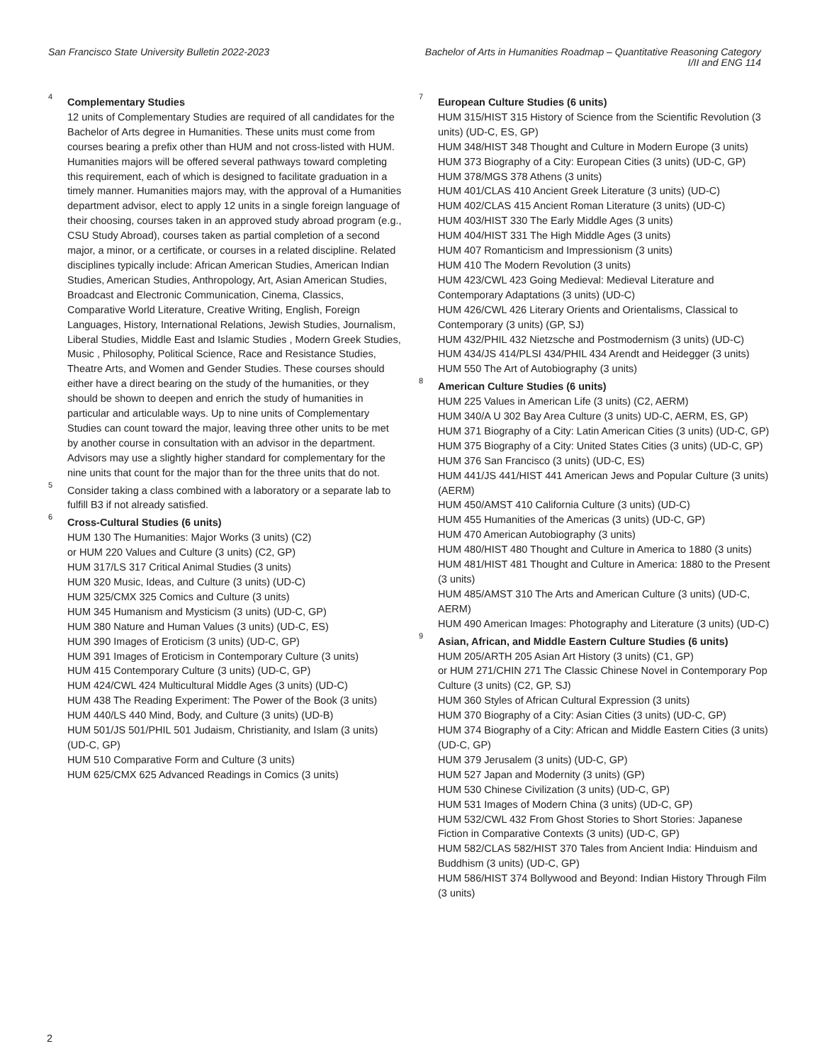San Francisco State University Bulletin 2022-2023
Bachelor of Arts in Humanities Roadmap – Quantitative Reasoning Category
I/II and ENG 114
<sup>4</sup>
Complementary Studies
12 units of Complementary Studies are required of all candidates for the Bachelor of Arts degree in Humanities. These units must come from courses bearing a prefix other than HUM and not cross-listed with HUM. Humanities majors will be offered several pathways toward completing this requirement, each of which is designed to facilitate graduation in a timely manner. Humanities majors may, with the approval of a Humanities department advisor, elect to apply 12 units in a single foreign language of their choosing, courses taken in an approved study abroad program (e.g., CSU Study Abroad), courses taken as partial completion of a second major, a minor, or a certificate, or courses in a related discipline. Related disciplines typically include: African American Studies, American Indian Studies, American Studies, Anthropology, Art, Asian American Studies, Broadcast and Electronic Communication, Cinema, Classics, Comparative World Literature, Creative Writing, English, Foreign Languages, History, International Relations, Jewish Studies, Journalism, Liberal Studies, Middle East and Islamic Studies , Modern Greek Studies, Music , Philosophy, Political Science, Race and Resistance Studies, Theatre Arts, and Women and Gender Studies. These courses should either have a direct bearing on the study of the humanities, or they should be shown to deepen and enrich the study of humanities in particular and articulable ways. Up to nine units of Complementary Studies can count toward the major, leaving three other units to be met by another course in consultation with an advisor in the department. Advisors may use a slightly higher standard for complementary for the nine units that count for the major than for the three units that do not.
<sup>5</sup>
Consider taking a class combined with a laboratory or a separate lab to fulfill B3 if not already satisfied.
<sup>6</sup>
Cross-Cultural Studies (6 units)
HUM 130 The Humanities: Major Works (3 units) (C2)
or HUM 220 Values and Culture (3 units) (C2, GP)
HUM 317/LS 317 Critical Animal Studies (3 units)
HUM 320 Music, Ideas, and Culture (3 units) (UD-C)
HUM 325/CMX 325 Comics and Culture (3 units)
HUM 345 Humanism and Mysticism (3 units) (UD-C, GP)
HUM 380 Nature and Human Values (3 units) (UD-C, ES)
HUM 390 Images of Eroticism (3 units) (UD-C, GP)
HUM 391 Images of Eroticism in Contemporary Culture (3 units)
HUM 415 Contemporary Culture (3 units) (UD-C, GP)
HUM 424/CWL 424 Multicultural Middle Ages (3 units) (UD-C)
HUM 438 The Reading Experiment: The Power of the Book (3 units)
HUM 440/LS 440 Mind, Body, and Culture (3 units) (UD-B)
HUM 501/JS 501/PHIL 501 Judaism, Christianity, and Islam (3 units) (UD-C, GP)
HUM 510 Comparative Form and Culture (3 units)
HUM 625/CMX 625 Advanced Readings in Comics (3 units)
<sup>7</sup>
European Culture Studies (6 units)
HUM 315/HIST 315 History of Science from the Scientific Revolution (3 units) (UD-C, ES, GP)
HUM 348/HIST 348 Thought and Culture in Modern Europe (3 units)
HUM 373 Biography of a City: European Cities (3 units) (UD-C, GP)
HUM 378/MGS 378 Athens (3 units)
HUM 401/CLAS 410 Ancient Greek Literature (3 units) (UD-C)
HUM 402/CLAS 415 Ancient Roman Literature (3 units) (UD-C)
HUM 403/HIST 330 The Early Middle Ages (3 units)
HUM 404/HIST 331 The High Middle Ages (3 units)
HUM 407 Romanticism and Impressionism (3 units)
HUM 410 The Modern Revolution (3 units)
HUM 423/CWL 423 Going Medieval: Medieval Literature and Contemporary Adaptations (3 units) (UD-C)
HUM 426/CWL 426 Literary Orients and Orientalisms, Classical to Contemporary (3 units) (GP, SJ)
HUM 432/PHIL 432 Nietzsche and Postmodernism (3 units) (UD-C)
HUM 434/JS 414/PLSI 434/PHIL 434 Arendt and Heidegger (3 units)
HUM 550 The Art of Autobiography (3 units)
<sup>8</sup>
American Culture Studies (6 units)
HUM 225 Values in American Life (3 units) (C2, AERM)
HUM 340/A U 302 Bay Area Culture (3 units) UD-C, AERM, ES, GP)
HUM 371 Biography of a City: Latin American Cities (3 units) (UD-C, GP)
HUM 375 Biography of a City: United States Cities (3 units) (UD-C, GP)
HUM 376 San Francisco (3 units) (UD-C, ES)
HUM 441/JS 441/HIST 441 American Jews and Popular Culture (3 units) (AERM)
HUM 450/AMST 410 California Culture (3 units) (UD-C)
HUM 455 Humanities of the Americas (3 units) (UD-C, GP)
HUM 470 American Autobiography (3 units)
HUM 480/HIST 480 Thought and Culture in America to 1880 (3 units)
HUM 481/HIST 481 Thought and Culture in America: 1880 to the Present (3 units)
HUM 485/AMST 310 The Arts and American Culture (3 units) (UD-C, AERM)
HUM 490 American Images: Photography and Literature (3 units) (UD-C)
<sup>9</sup>
Asian, African, and Middle Eastern Culture Studies (6 units)
HUM 205/ARTH 205 Asian Art History (3 units) (C1, GP)
or HUM 271/CHIN 271 The Classic Chinese Novel in Contemporary Pop Culture (3 units) (C2, GP, SJ)
HUM 360 Styles of African Cultural Expression (3 units)
HUM 370 Biography of a City: Asian Cities (3 units) (UD-C, GP)
HUM 374 Biography of a City: African and Middle Eastern Cities (3 units) (UD-C, GP)
HUM 379 Jerusalem (3 units) (UD-C, GP)
HUM 527 Japan and Modernity (3 units) (GP)
HUM 530 Chinese Civilization (3 units) (UD-C, GP)
HUM 531 Images of Modern China (3 units) (UD-C, GP)
HUM 532/CWL 432 From Ghost Stories to Short Stories: Japanese Fiction in Comparative Contexts (3 units) (UD-C, GP)
HUM 582/CLAS 582/HIST 370 Tales from Ancient India: Hinduism and Buddhism (3 units) (UD-C, GP)
HUM 586/HIST 374 Bollywood and Beyond: Indian History Through Film (3 units)
2